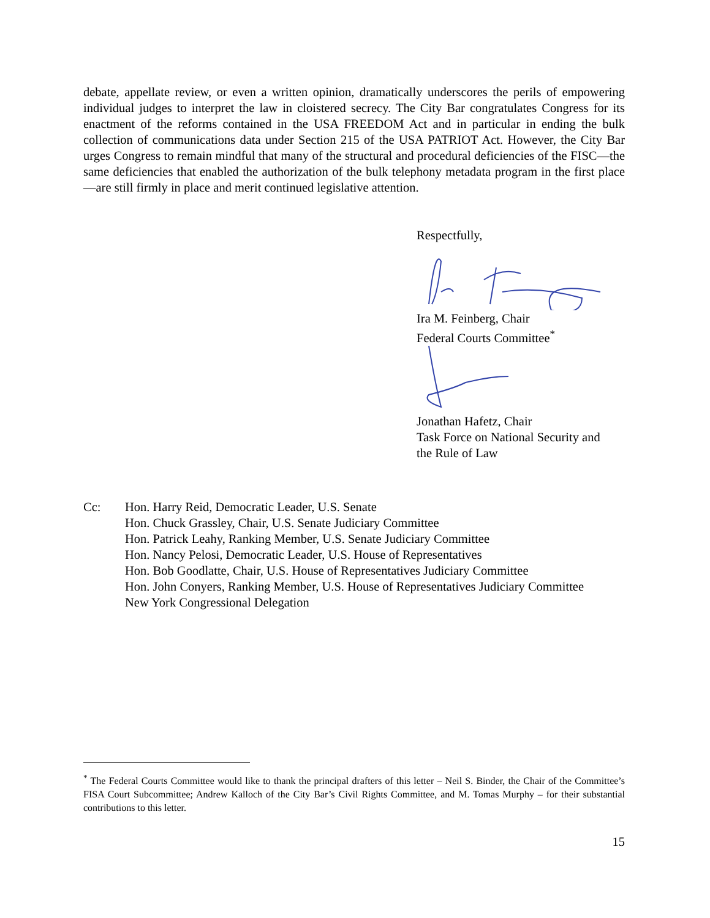debate, appellate review, or even a written opinion, dramatically underscores the perils of empowering individual judges to interpret the law in cloistered secrecy. The City Bar congratulates Congress for its enactment of the reforms contained in the USA FREEDOM Act and in particular in ending the bulk collection of communications data under Section 215 of the USA PATRIOT Act. However, the City Bar urges Congress to remain mindful that many of the structural and procedural deficiencies of the FISC—the same deficiencies that enabled the authorization of the bulk telephony metadata program in the first place—are still firmly in place and merit continued legislative attention.
Respectfully,
Ira M. Feinberg, Chair
Federal Courts Committee<sup>*</sup>
Jonathan Hafetz, Chair
Task Force on National Security and
the Rule of Law
Cc: Hon. Harry Reid, Democratic Leader, U.S. Senate
Hon. Chuck Grassley, Chair, U.S. Senate Judiciary Committee
Hon. Patrick Leahy, Ranking Member, U.S. Senate Judiciary Committee
Hon. Nancy Pelosi, Democratic Leader, U.S. House of Representatives
Hon. Bob Goodlatte, Chair, U.S. House of Representatives Judiciary Committee
Hon. John Conyers, Ranking Member, U.S. House of Representatives Judiciary Committee
New York Congressional Delegation
<sup>*</sup> The Federal Courts Committee would like to thank the principal drafters of this letter – Neil S. Binder, the Chair of the Committee’s FISA Court Subcommittee; Andrew Kalloch of the City Bar’s Civil Rights Committee, and M. Tomas Murphy – for their substantial contributions to this letter.
15